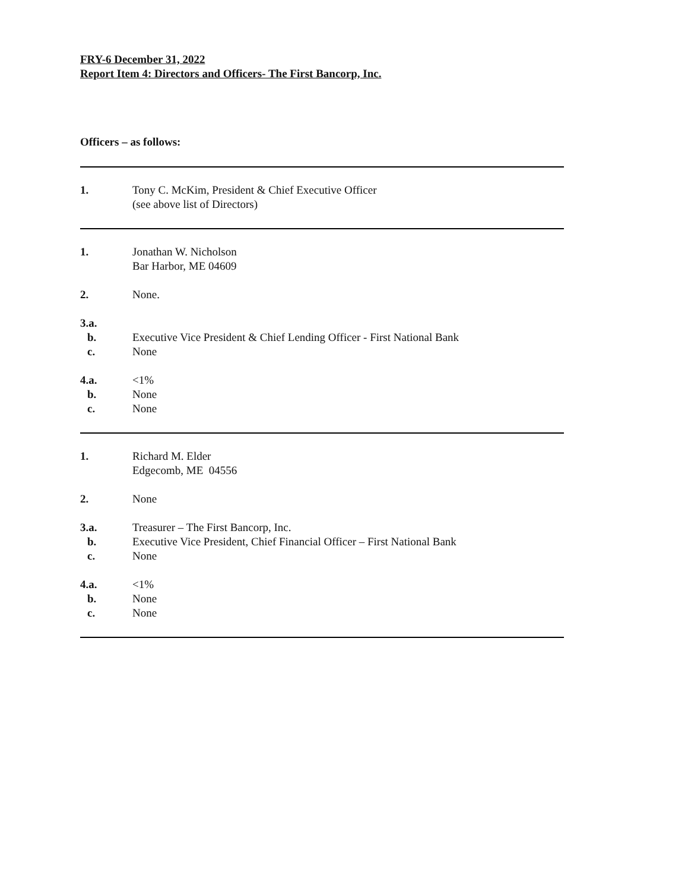FRY-6 December 31, 2022
Report Item 4: Directors and Officers- The First Bancorp, Inc.
Officers – as follows:
1. Tony C. McKim, President & Chief Executive Officer
(see above list of Directors)
1. Jonathan W. Nicholson
Bar Harbor, ME 04609
2. None.
3.a.
b. Executive Vice President & Chief Lending Officer - First National Bank
c. None
4.a. <1%
b. None
c. None
1. Richard M. Elder
Edgecomb, ME 04556
2. None
3.a. Treasurer – The First Bancorp, Inc.
b. Executive Vice President, Chief Financial Officer – First National Bank
c. None
4.a. <1%
b. None
c. None